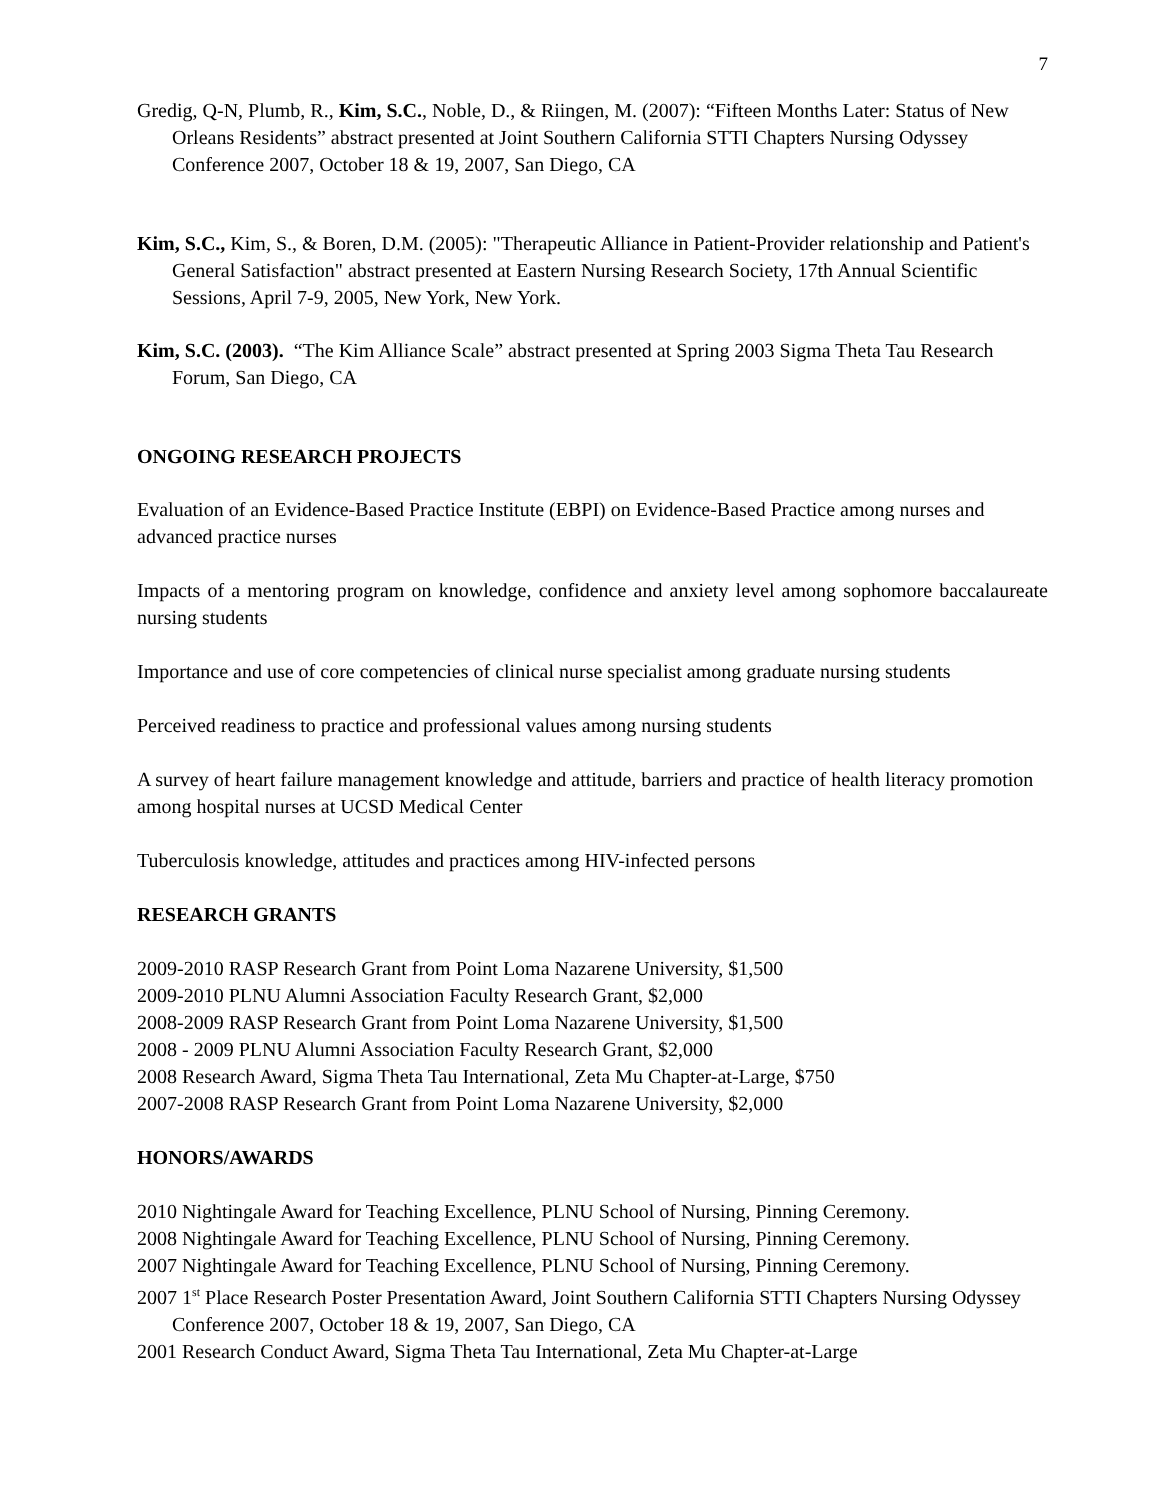7
Gredig, Q-N, Plumb, R., Kim, S.C., Noble, D., & Riingen, M. (2007): “Fifteen Months Later: Status of New Orleans Residents” abstract presented at Joint Southern California STTI Chapters Nursing Odyssey Conference 2007, October 18 & 19, 2007, San Diego, CA
Kim, S.C., Kim, S., & Boren, D.M. (2005): "Therapeutic Alliance in Patient-Provider relationship and Patient's General Satisfaction" abstract presented at Eastern Nursing Research Society, 17th Annual Scientific Sessions, April 7-9, 2005, New York, New York.
Kim, S.C. (2003). “The Kim Alliance Scale” abstract presented at Spring 2003 Sigma Theta Tau Research Forum, San Diego, CA
ONGOING RESEARCH PROJECTS
Evaluation of an Evidence-Based Practice Institute (EBPI) on Evidence-Based Practice among nurses and advanced practice nurses
Impacts of a mentoring program on knowledge, confidence and anxiety level among sophomore baccalaureate nursing students
Importance and use of core competencies of clinical nurse specialist among graduate nursing students
Perceived readiness to practice and professional values among nursing students
A survey of heart failure management knowledge and attitude, barriers and practice of health literacy promotion among hospital nurses at UCSD Medical Center
Tuberculosis knowledge, attitudes and practices among HIV-infected persons
RESEARCH GRANTS
2009-2010 RASP Research Grant from Point Loma Nazarene University, $1,500
2009-2010 PLNU Alumni Association Faculty Research Grant, $2,000
2008-2009 RASP Research Grant from Point Loma Nazarene University, $1,500
2008 - 2009 PLNU Alumni Association Faculty Research Grant, $2,000
2008 Research Award, Sigma Theta Tau International, Zeta Mu Chapter-at-Large, $750
2007-2008 RASP Research Grant from Point Loma Nazarene University, $2,000
HONORS/AWARDS
2010 Nightingale Award for Teaching Excellence, PLNU School of Nursing, Pinning Ceremony.
2008 Nightingale Award for Teaching Excellence, PLNU School of Nursing, Pinning Ceremony.
2007 Nightingale Award for Teaching Excellence, PLNU School of Nursing, Pinning Ceremony.
2007 1<sup>st</sup> Place Research Poster Presentation Award, Joint Southern California STTI Chapters Nursing Odyssey Conference 2007, October 18 & 19, 2007, San Diego, CA
2001 Research Conduct Award, Sigma Theta Tau International, Zeta Mu Chapter-at-Large